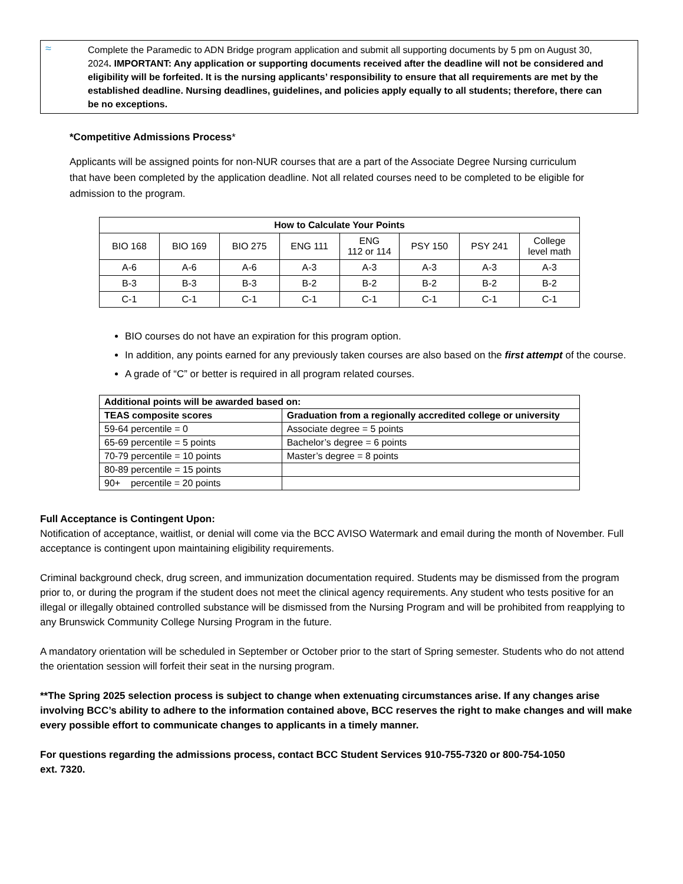≈ Complete the Paramedic to ADN Bridge program application and submit all supporting documents by 5 pm on August 30, 2024. IMPORTANT: Any application or supporting documents received after the deadline will not be considered and eligibility will be forfeited. It is the nursing applicants’ responsibility to ensure that all requirements are met by the established deadline. Nursing deadlines, guidelines, and policies apply equally to all students; therefore, there can be no exceptions.
*Competitive Admissions Process*
Applicants will be assigned points for non-NUR courses that are a part of the Associate Degree Nursing curriculum that have been completed by the application deadline. Not all related courses need to be completed to be eligible for admission to the program.
| How to Calculate Your Points | | | | | | | |
| --- | --- | --- | --- | --- | --- | --- | --- |
| BIO 168 | BIO 169 | BIO 275 | ENG 111 | ENG 112 or 114 | PSY 150 | PSY 241 | College level math |
| A-6 | A-6 | A-6 | A-3 | A-3 | A-3 | A-3 | A-3 |
| B-3 | B-3 | B-3 | B-2 | B-2 | B-2 | B-2 | B-2 |
| C-1 | C-1 | C-1 | C-1 | C-1 | C-1 | C-1 | C-1 |
BIO courses do not have an expiration for this program option.
In addition, any points earned for any previously taken courses are also based on the first attempt of the course.
A grade of “C” or better is required in all program related courses.
| Additional points will be awarded based on: | |
| --- | --- |
| TEAS composite scores | Graduation from a regionally accredited college or university |
| 59-64 percentile = 0 | Associate degree = 5 points |
| 65-69 percentile = 5 points | Bachelor’s degree = 6 points |
| 70-79 percentile = 10 points | Master’s degree = 8 points |
| 80-89 percentile = 15 points | |
| 90+ percentile = 20 points | |
Full Acceptance is Contingent Upon:
Notification of acceptance, waitlist, or denial will come via the BCC AVISO Watermark and email during the month of November. Full acceptance is contingent upon maintaining eligibility requirements.
Criminal background check, drug screen, and immunization documentation required. Students may be dismissed from the program prior to, or during the program if the student does not meet the clinical agency requirements. Any student who tests positive for an illegal or illegally obtained controlled substance will be dismissed from the Nursing Program and will be prohibited from reapplying to any Brunswick Community College Nursing Program in the future.
A mandatory orientation will be scheduled in September or October prior to the start of Spring semester. Students who do not attend the orientation session will forfeit their seat in the nursing program.
**The Spring 2025 selection process is subject to change when extenuating circumstances arise. If any changes arise involving BCC’s ability to adhere to the information contained above, BCC reserves the right to make changes and will make every possible effort to communicate changes to applicants in a timely manner.
For questions regarding the admissions process, contact BCC Student Services 910-755-7320 or 800-754-1050
ext. 7320.